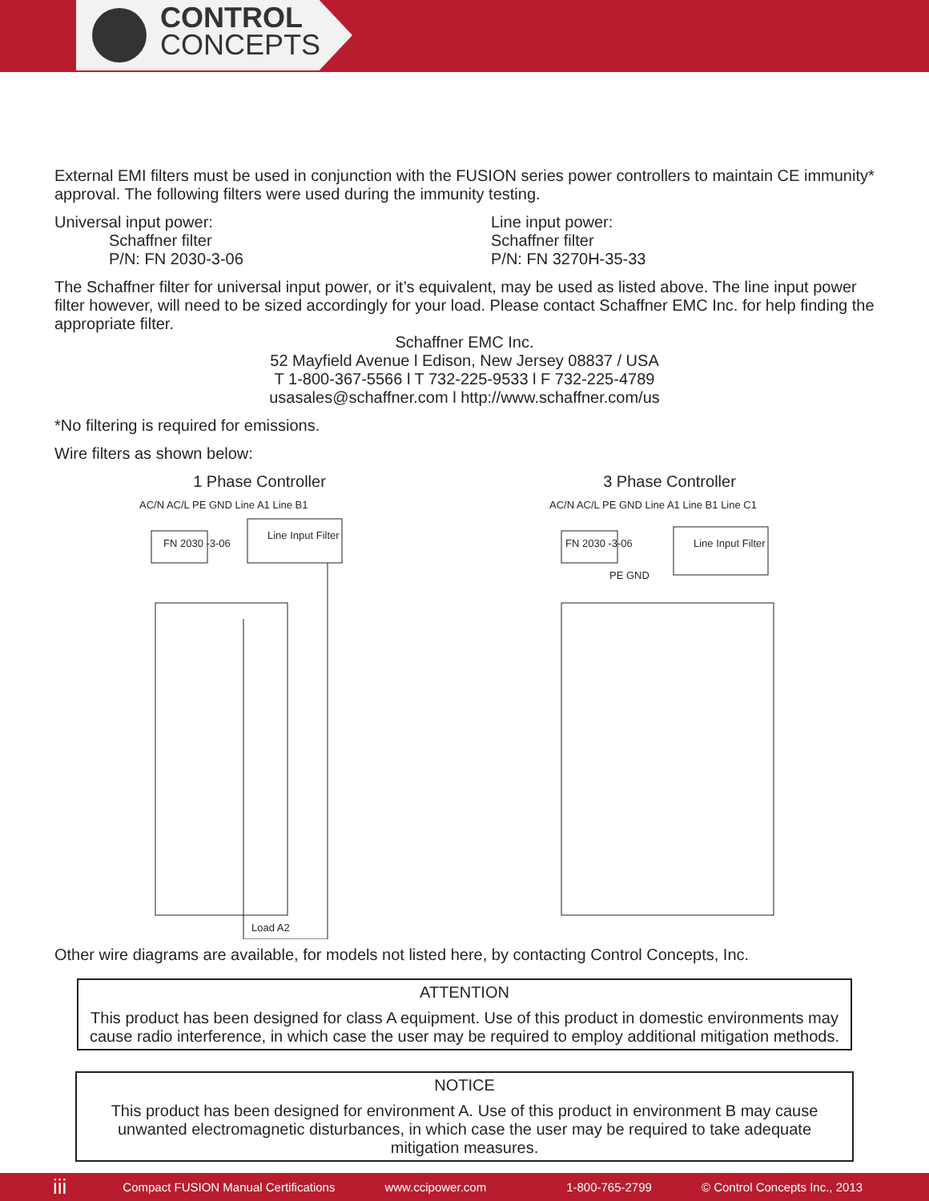CONTROL
CONCEPTS
External EMI filters must be used in conjunction with the FUSION series power controllers to maintain CE immunity* approval. The following filters were used during the immunity testing.
Universal input power:
Schaffner filter
P/N: FN 2030-3-06
Line input power:
Schaffner filter
P/N: FN 3270H-35-33
The Schaffner filter for universal input power, or it’s equivalent, may be used as listed above. The line input power filter however, will need to be sized accordingly for your load. Please contact Schaffner EMC Inc. for help finding the appropriate filter.
Schaffner EMC Inc.
52 Mayfield Avenue l Edison, New Jersey 08837 / USA
T 1-800-367-5566 l T 732-225-9533 l F 732-225-4789
usasales@schaffner.com l http://www.schaffner.com/us
*No filtering is required for emissions.
Wire filters as shown below:
1 Phase Controller
AC/N AC/L PE GND Line A1 Line B1
FN 2030 -3-06
Line Input Filter
Load A2
3 Phase Controller
AC/N AC/L PE GND Line A1 Line B1 Line C1
FN 2030 -3-06
Line Input Filter
PE GND
Other wire diagrams are available, for models not listed here, by contacting Control Concepts, Inc.
ATTENTION
This product has been designed for class A equipment. Use of this product in domestic environments may cause radio interference, in which case the user may be required to employ additional mitigation methods.
NOTICE
This product has been designed for environment A. Use of this product in environment B may cause unwanted electromagnetic disturbances, in which case the user may be required to take adequate mitigation measures.
iii Compact FUSION Manual Certifications www.ccipower.com 1-800-765-2799 © Control Concepts Inc., 2013